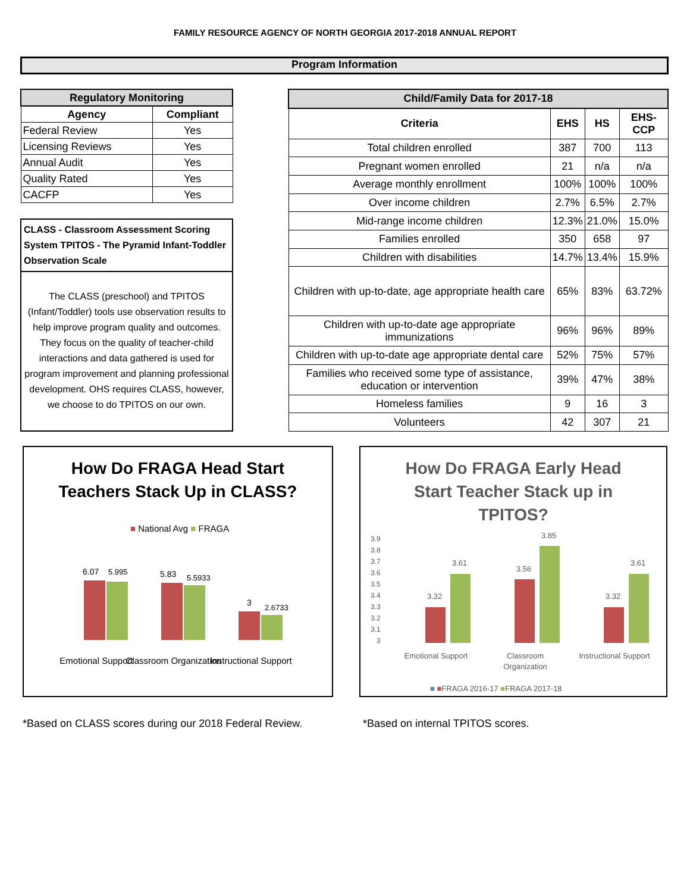FAMILY RESOURCE AGENCY OF NORTH GEORGIA 2017-2018 ANNUAL REPORT
Program Information
| Regulatory Monitoring | |
| --- | --- |
| Agency | Compliant |
| Federal Review | Yes |
| Licensing Reviews | Yes |
| Annual Audit | Yes |
| Quality Rated | Yes |
| CACFP | Yes |
CLASS - Classroom Assessment Scoring System TPITOS - The Pyramid Infant-Toddler Observation Scale
The CLASS (preschool) and TPITOS (Infant/Toddler) tools use observation results to help improve program quality and outcomes. They focus on the quality of teacher-child interactions and data gathered is used for program improvement and planning professional development. OHS requires CLASS, however, we choose to do TPITOS on our own.
| Child/Family Data for 2017-18 | | | |
| --- | --- | --- | --- |
| Criteria | EHS | HS | EHS-CCP |
| Total children enrolled | 387 | 700 | 113 |
| Pregnant women enrolled | 21 | n/a | n/a |
| Average monthly enrollment | 100% | 100% | 100% |
| Over income children | 2.7% | 6.5% | 2.7% |
| Mid-range income children | 12.3% | 21.0% | 15.0% |
| Families enrolled | 350 | 658 | 97 |
| Children with disabilities | 14.7% | 13.4% | 15.9% |
| Children with up-to-date, age appropriate health care | 65% | 83% | 63.72% |
| Children with up-to-date age appropriate immunizations | 96% | 96% | 89% |
| Children with up-to-date age appropriate dental care | 52% | 75% | 57% |
| Families who received some type of assistance, education or intervention | 39% | 47% | 38% |
| Homeless families | 9 | 16 | 3 |
| Volunteers | 42 | 307 | 21 |
How Do FRAGA Head Start
Teachers Stack Up in CLASS?
■ National Avg ■ FRAGA
6.07
5.995
5.83
5.5933
3
2.6733
Emotional Support
Classroom Organization
Instructional Support
How Do FRAGA Early Head
Start Teacher Stack up in
TPITOS?
3.9
3.8
3.7
3.6
3.5
3.4
3.3
3.2
3.1
3
3.32
3.61
3.56
3.85
3.32
3.61
Emotional Support
Classroom
Organization
Instructional Support
■ ■FRAGA 2016-17 ■FRAGA 2017-18
*Based on CLASS scores during our 2018 Federal Review.
*Based on internal TPITOS scores.